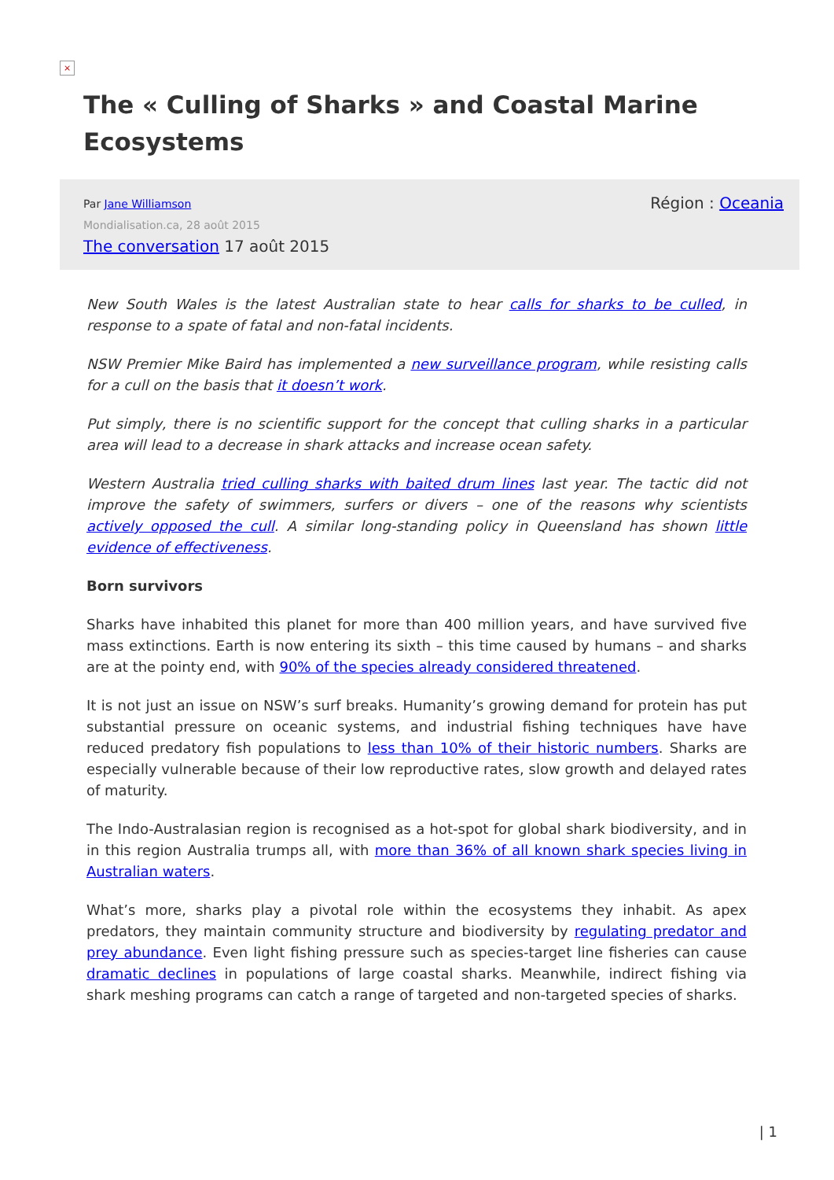×
The « Culling of Sharks » and Coastal Marine Ecosystems
Par Jane Williamson
Mondialisation.ca, 28 août 2015
The conversation 17 août 2015
Région : Oceania
New South Wales is the latest Australian state to hear calls for sharks to be culled, in response to a spate of fatal and non-fatal incidents.
NSW Premier Mike Baird has implemented a new surveillance program, while resisting calls for a cull on the basis that it doesn’t work.
Put simply, there is no scientific support for the concept that culling sharks in a particular area will lead to a decrease in shark attacks and increase ocean safety.
Western Australia tried culling sharks with baited drum lines last year. The tactic did not improve the safety of swimmers, surfers or divers – one of the reasons why scientists actively opposed the cull. A similar long-standing policy in Queensland has shown little evidence of effectiveness.
Born survivors
Sharks have inhabited this planet for more than 400 million years, and have survived five mass extinctions. Earth is now entering its sixth – this time caused by humans – and sharks are at the pointy end, with 90% of the species already considered threatened.
It is not just an issue on NSW’s surf breaks. Humanity’s growing demand for protein has put substantial pressure on oceanic systems, and industrial fishing techniques have have reduced predatory fish populations to less than 10% of their historic numbers. Sharks are especially vulnerable because of their low reproductive rates, slow growth and delayed rates of maturity.
The Indo-Australasian region is recognised as a hot-spot for global shark biodiversity, and in in this region Australia trumps all, with more than 36% of all known shark species living in Australian waters.
What’s more, sharks play a pivotal role within the ecosystems they inhabit. As apex predators, they maintain community structure and biodiversity by regulating predator and prey abundance. Even light fishing pressure such as species-target line fisheries can cause dramatic declines in populations of large coastal sharks. Meanwhile, indirect fishing via shark meshing programs can catch a range of targeted and non-targeted species of sharks.
| 1